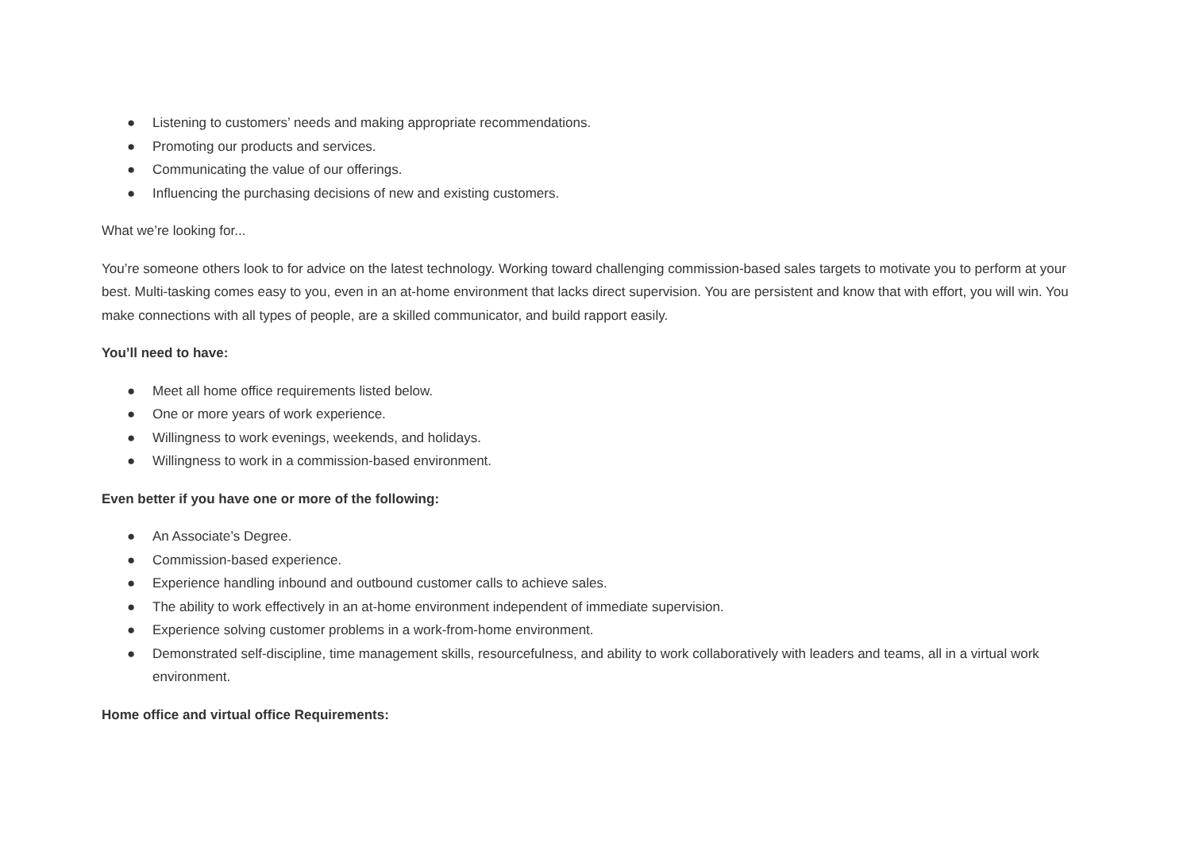● Listening to customers’ needs and making appropriate recommendations.
● Promoting our products and services.
● Communicating the value of our offerings.
● Influencing the purchasing decisions of new and existing customers.
What we’re looking for...
You’re someone others look to for advice on the latest technology. Working toward challenging commission-based sales targets to motivate you to perform at your best. Multi-tasking comes easy to you, even in an at-home environment that lacks direct supervision. You are persistent and know that with effort, you will win. You make connections with all types of people, are a skilled communicator, and build rapport easily.
You’ll need to have:
● Meet all home office requirements listed below.
● One or more years of work experience.
● Willingness to work evenings, weekends, and holidays.
● Willingness to work in a commission-based environment.
Even better if you have one or more of the following:
● An Associate’s Degree.
● Commission-based experience.
● Experience handling inbound and outbound customer calls to achieve sales.
● The ability to work effectively in an at-home environment independent of immediate supervision.
● Experience solving customer problems in a work-from-home environment.
● Demonstrated self-discipline, time management skills, resourcefulness, and ability to work collaboratively with leaders and teams, all in a virtual work environment.
Home office and virtual office Requirements: